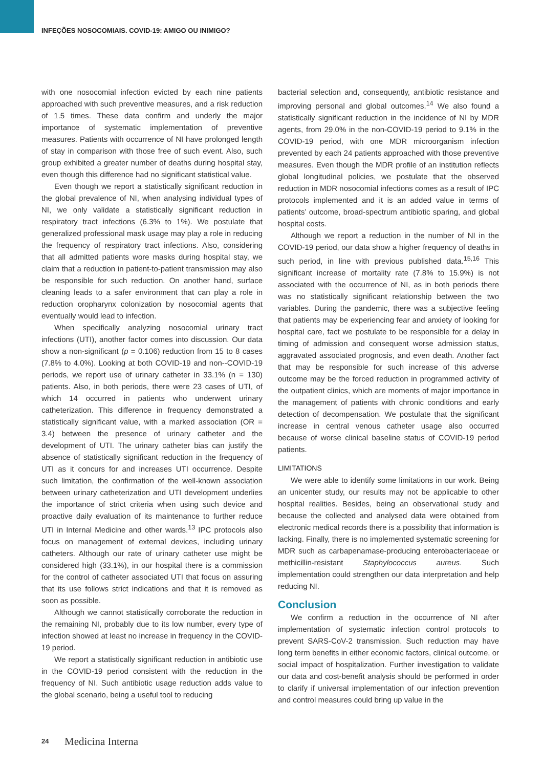INFEÇÕES NOSOCOMIAIS. COVID-19: AMIGO OU INIMIGO?
with one nosocomial infection evicted by each nine patients approached with such preventive measures, and a risk reduction of 1.5 times. These data confirm and underly the major importance of systematic implementation of preventive measures. Patients with occurrence of NI have prolonged length of stay in comparison with those free of such event. Also, such group exhibited a greater number of deaths during hospital stay, even though this difference had no significant statistical value.
Even though we report a statistically significant reduction in the global prevalence of NI, when analysing individual types of NI, we only validate a statistically significant reduction in respiratory tract infections (6.3% to 1%). We postulate that generalized professional mask usage may play a role in reducing the frequency of respiratory tract infections. Also, considering that all admitted patients wore masks during hospital stay, we claim that a reduction in patient-to-patient transmission may also be responsible for such reduction. On another hand, surface cleaning leads to a safer environment that can play a role in reduction oropharynx colonization by nosocomial agents that eventually would lead to infection.
When specifically analyzing nosocomial urinary tract infections (UTI), another factor comes into discussion. Our data show a non-significant (p = 0.106) reduction from 15 to 8 cases (7.8% to 4.0%). Looking at both COVID-19 and non--COVID-19 periods, we report use of urinary catheter in 33.1% (n = 130) patients. Also, in both periods, there were 23 cases of UTI, of which 14 occurred in patients who underwent urinary catheterization. This difference in frequency demonstrated a statistically significant value, with a marked association (OR = 3.4) between the presence of urinary catheter and the development of UTI. The urinary catheter bias can justify the absence of statistically significant reduction in the frequency of UTI as it concurs for and increases UTI occurrence. Despite such limitation, the confirmation of the well-known association between urinary catheterization and UTI development underlies the importance of strict criteria when using such device and proactive daily evaluation of its maintenance to further reduce UTI in Internal Medicine and other wards.<sup>13</sup> IPC protocols also focus on management of external devices, including urinary catheters. Although our rate of urinary catheter use might be considered high (33.1%), in our hospital there is a commission for the control of catheter associated UTI that focus on assuring that its use follows strict indications and that it is removed as soon as possible.
Although we cannot statistically corroborate the reduction in the remaining NI, probably due to its low number, every type of infection showed at least no increase in frequency in the COVID-19 period.
We report a statistically significant reduction in antibiotic use in the COVID-19 period consistent with the reduction in the frequency of NI. Such antibiotic usage reduction adds value to the global scenario, being a useful tool to reducing
bacterial selection and, consequently, antibiotic resistance and improving personal and global outcomes.<sup>14</sup> We also found a statistically significant reduction in the incidence of NI by MDR agents, from 29.0% in the non-COVID-19 period to 9.1% in the COVID-19 period, with one MDR microorganism infection prevented by each 24 patients approached with those preventive measures. Even though the MDR profile of an institution reflects global longitudinal policies, we postulate that the observed reduction in MDR nosocomial infections comes as a result of IPC protocols implemented and it is an added value in terms of patients’ outcome, broad-spectrum antibiotic sparing, and global hospital costs.
Although we report a reduction in the number of NI in the COVID-19 period, our data show a higher frequency of deaths in such period, in line with previous published data.<sup>15,16</sup> This significant increase of mortality rate (7.8% to 15.9%) is not associated with the occurrence of NI, as in both periods there was no statistically significant relationship between the two variables. During the pandemic, there was a subjective feeling that patients may be experiencing fear and anxiety of looking for hospital care, fact we postulate to be responsible for a delay in timing of admission and consequent worse admission status, aggravated associated prognosis, and even death. Another fact that may be responsible for such increase of this adverse outcome may be the forced reduction in programmed activity of the outpatient clinics, which are moments of major importance in the management of patients with chronic conditions and early detection of decompensation. We postulate that the significant increase in central venous catheter usage also occurred because of worse clinical baseline status of COVID-19 period patients.
LIMITATIONS
We were able to identify some limitations in our work. Being an unicenter study, our results may not be applicable to other hospital realities. Besides, being an observational study and because the collected and analysed data were obtained from electronic medical records there is a possibility that information is lacking. Finally, there is no implemented systematic screening for MDR such as carbapenamase-producing enterobacteriaceae or methicillin-resistant Staphylococcus aureus. Such implementation could strengthen our data interpretation and help reducing NI.
Conclusion
We confirm a reduction in the occurrence of NI after implementation of systematic infection control protocols to prevent SARS-CoV-2 transmission. Such reduction may have long term benefits in either economic factors, clinical outcome, or social impact of hospitalization. Further investigation to validate our data and cost-benefit analysis should be performed in order to clarify if universal implementation of our infection prevention and control measures could bring up value in the
24 Medicina Interna